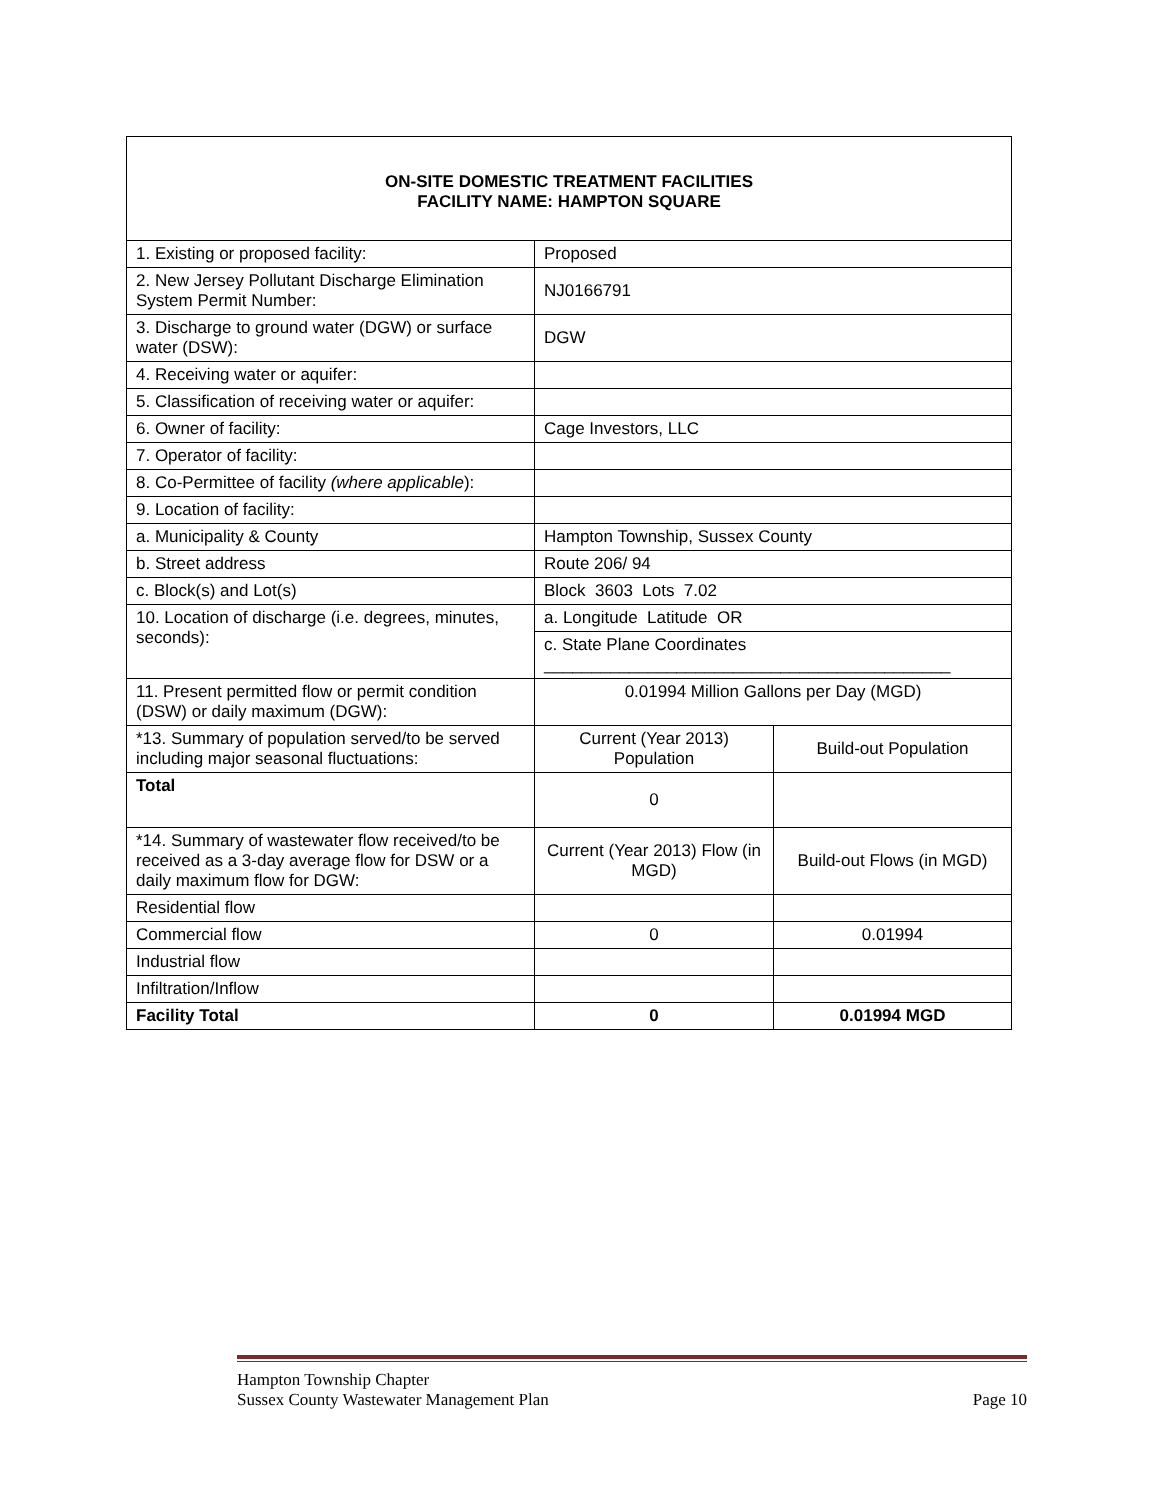| ON-SITE DOMESTIC TREATMENT FACILITIES FACILITY NAME: HAMPTON SQUARE | | |
| 1. Existing or proposed facility: | Proposed | |
| 2. New Jersey Pollutant Discharge Elimination System Permit Number: | NJ0166791 | |
| 3. Discharge to ground water (DGW) or surface water (DSW): | DGW | |
| 4. Receiving water or aquifer: | | |
| 5. Classification of receiving water or aquifer: | | |
| 6. Owner of facility: | Cage Investors, LLC | |
| 7. Operator of facility: | | |
| 8. Co-Permittee of facility (where applicable ): | | |
| 9. Location of facility: | | |
| a. Municipality & County | Hampton Township, Sussex County | |
| b. Street address | Route 206/ 94 | |
| c. Block(s) and Lot(s) | Block 3603 Lots 7.02 | |
| 10. Location of discharge (i.e. degrees, minutes, seconds): | a. Longitude Latitude OR | |
| | c. State Plane Coordinates ___________________________________________ | |
| 11. Present permitted flow or permit condition (DSW) or daily maximum (DGW): | 0.01994 Million Gallons per Day (MGD) | |
| *13. Summary of population served/to be served including major seasonal fluctuations: | Current (Year 2013) Population | Build-out Population |
| Total | 0 | |
| *14. Summary of wastewater flow received/to be received as a 3-day average flow for DSW or a daily maximum flow for DGW: | Current (Year 2013) Flow (in MGD) | Build-out Flows (in MGD) |
| Residential flow | | |
| Commercial flow | 0 | 0.01994 |
| Industrial flow | | |
| Infiltration/Inflow | | |
| Facility Total | 0 | 0.01994 MGD |
Hampton Township Chapter
Sussex County Wastewater Management Plan Page 10